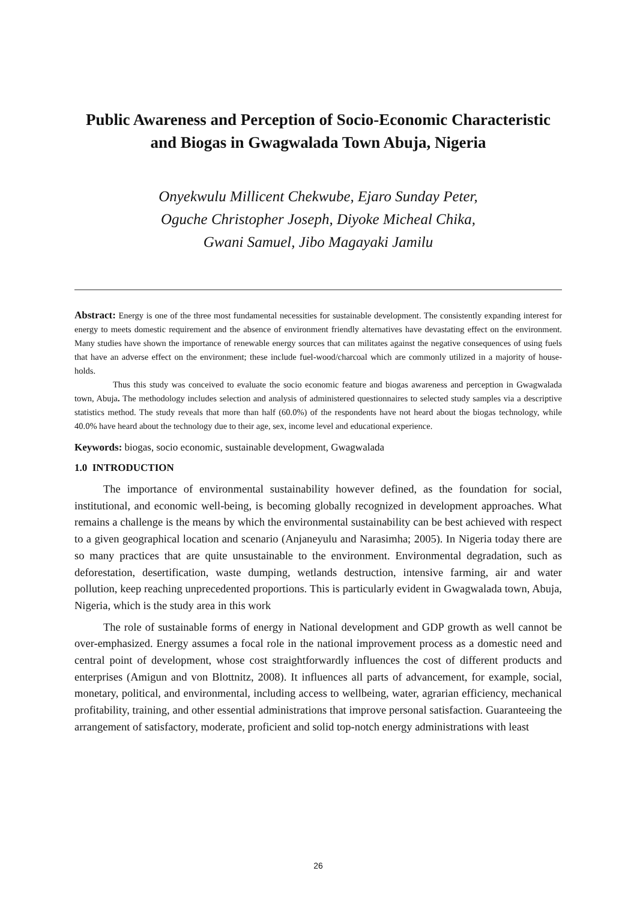Public Awareness and Perception of Socio-Economic Characteristic and Biogas in Gwagwalada Town Abuja, Nigeria
Onyekwulu Millicent Chekwube, Ejaro Sunday Peter,
Oguche Christopher Joseph, Diyoke Micheal Chika,
Gwani Samuel, Jibo Magayaki Jamilu
Abstract: Energy is one of the three most fundamental necessities for sustainable development. The consistently expanding interest for energy to meets domestic requirement and the absence of environment friendly alternatives have devastating effect on the environment. Many studies have shown the importance of renewable energy sources that can militates against the negative consequences of using fuels that have an adverse effect on the environment; these include fuel-wood/charcoal which are commonly utilized in a majority of house-holds.
Thus this study was conceived to evaluate the socio economic feature and biogas awareness and perception in Gwagwalada town, Abuja. The methodology includes selection and analysis of administered questionnaires to selected study samples via a descriptive statistics method. The study reveals that more than half (60.0%) of the respondents have not heard about the biogas technology, while 40.0% have heard about the technology due to their age, sex, income level and educational experience.
Keywords: biogas, socio economic, sustainable development, Gwagwalada
1.0 INTRODUCTION
The importance of environmental sustainability however defined, as the foundation for social, institutional, and economic well-being, is becoming globally recognized in development approaches. What remains a challenge is the means by which the environmental sustainability can be best achieved with respect to a given geographical location and scenario (Anjaneyulu and Narasimha; 2005). In Nigeria today there are so many practices that are quite unsustainable to the environment. Environmental degradation, such as deforestation, desertification, waste dumping, wetlands destruction, intensive farming, air and water pollution, keep reaching unprecedented proportions. This is particularly evident in Gwagwalada town, Abuja, Nigeria, which is the study area in this work
The role of sustainable forms of energy in National development and GDP growth as well cannot be over-emphasized. Energy assumes a focal role in the national improvement process as a domestic need and central point of development, whose cost straightforwardly influences the cost of different products and enterprises (Amigun and von Blottnitz, 2008). It influences all parts of advancement, for example, social, monetary, political, and environmental, including access to wellbeing, water, agrarian efficiency, mechanical profitability, training, and other essential administrations that improve personal satisfaction. Guaranteeing the arrangement of satisfactory, moderate, proficient and solid top-notch energy administrations with least
26